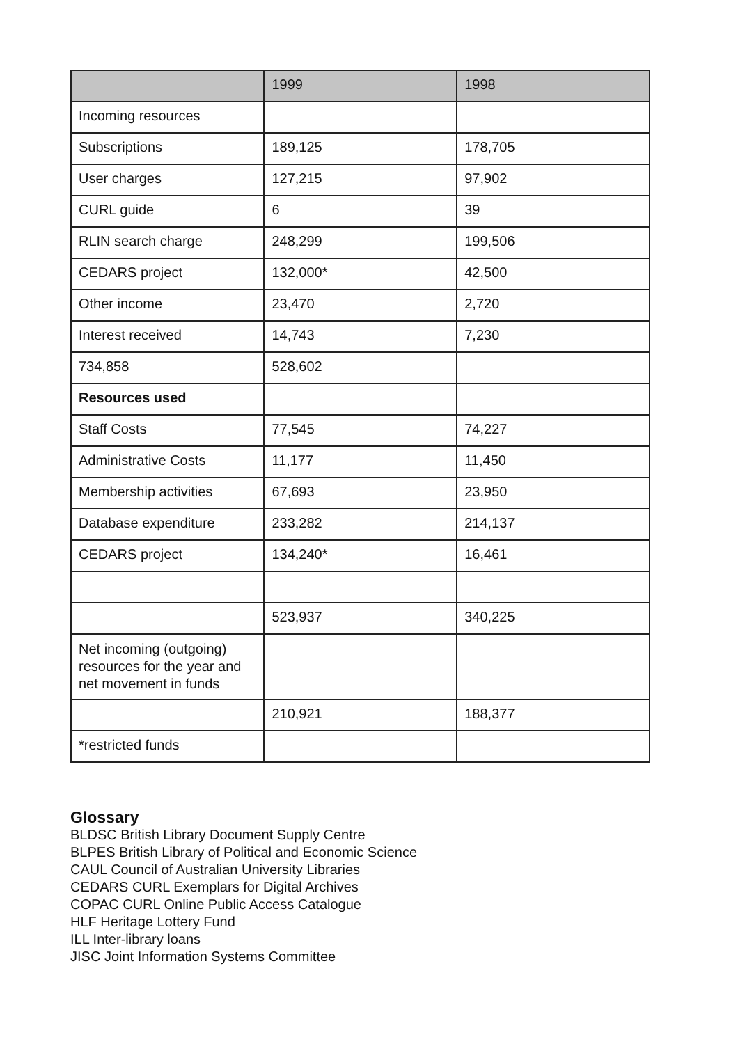| | 1999 | 1998 |
| --- | --- | --- |
| Incoming resources | | |
| Subscriptions | 189,125 | 178,705 |
| User charges | 127,215 | 97,902 |
| CURL guide | 6 | 39 |
| RLIN search charge | 248,299 | 199,506 |
| CEDARS project | 132,000* | 42,500 |
| Other income | 23,470 | 2,720 |
| Interest received | 14,743 | 7,230 |
| 734,858 | 528,602 | |
| Resources used | | |
| Staff Costs | 77,545 | 74,227 |
| Administrative Costs | 11,177 | 11,450 |
| Membership activities | 67,693 | 23,950 |
| Database expenditure | 233,282 | 214,137 |
| CEDARS project | 134,240* | 16,461 |
| | 523,937 | 340,225 |
| Net incoming (outgoing) resources for the year and net movement in funds | | |
| | 210,921 | 188,377 |
| *restricted funds | | |
Glossary
BLDSC British Library Document Supply Centre
BLPES British Library of Political and Economic Science
CAUL Council of Australian University Libraries
CEDARS CURL Exemplars for Digital Archives
COPAC CURL Online Public Access Catalogue
HLF Heritage Lottery Fund
ILL Inter-library loans
JISC Joint Information Systems Committee